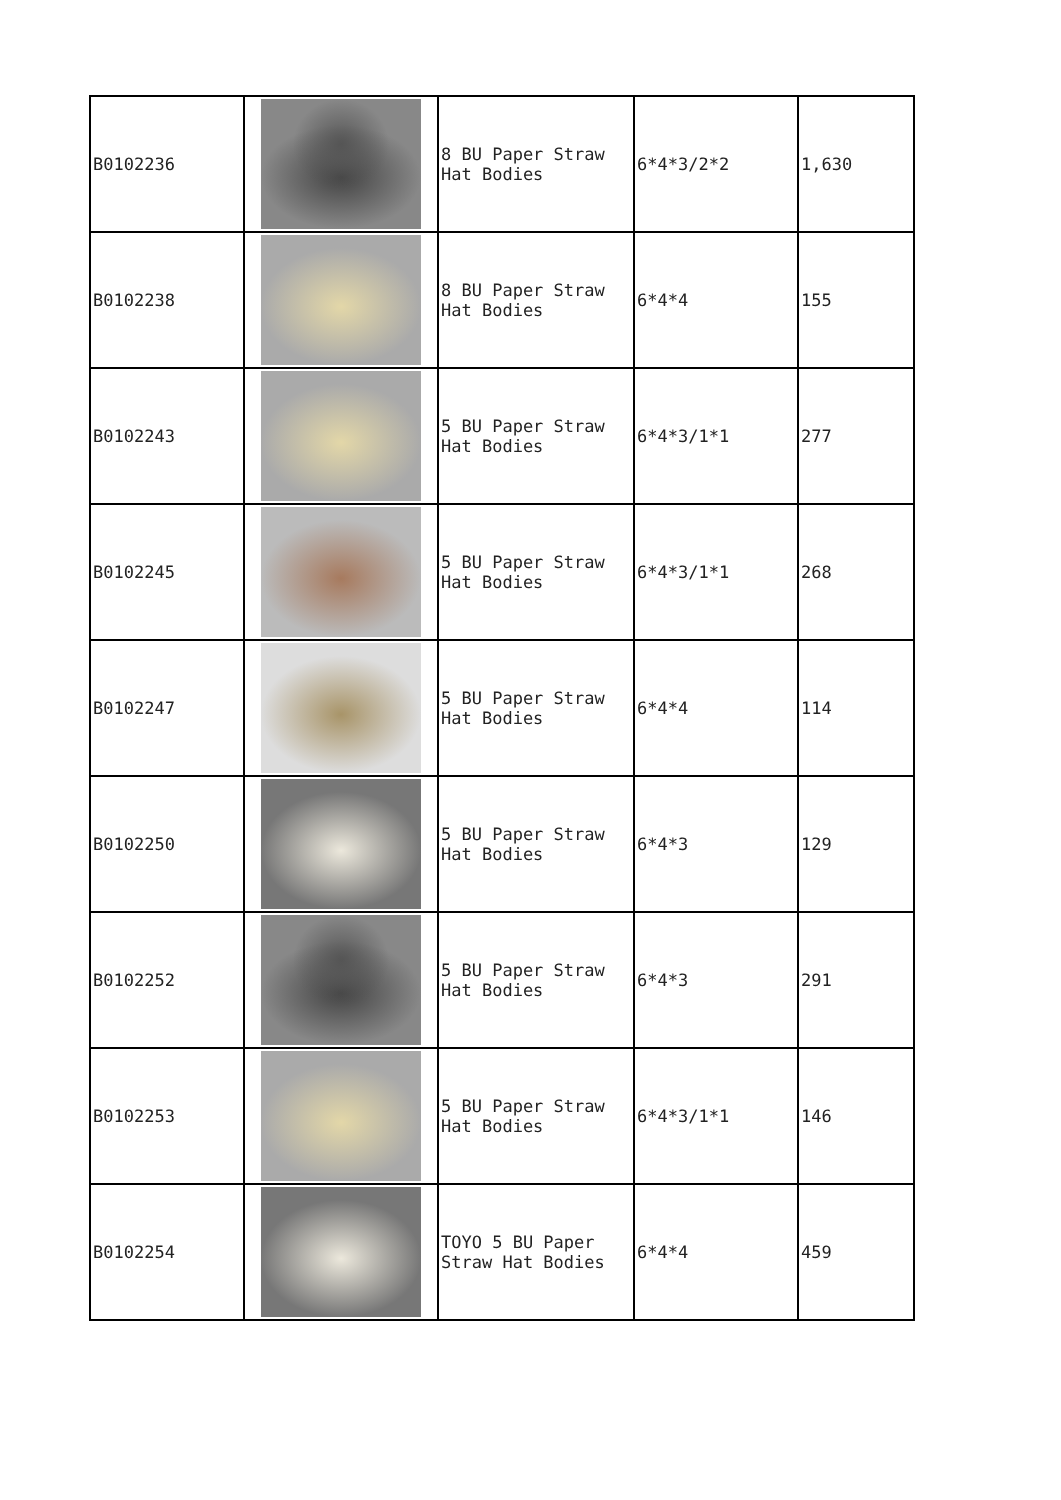| B0102236 | | 8 BU Paper Straw Hat Bodies | 6*4*3/2*2 | 1,630 |
| B0102238 | | 8 BU Paper Straw Hat Bodies | 6*4*4 | 155 |
| B0102243 | | 5 BU Paper Straw Hat Bodies | 6*4*3/1*1 | 277 |
| B0102245 | | 5 BU Paper Straw Hat Bodies | 6*4*3/1*1 | 268 |
| B0102247 | | 5 BU Paper Straw Hat Bodies | 6*4*4 | 114 |
| B0102250 | | 5 BU Paper Straw Hat Bodies | 6*4*3 | 129 |
| B0102252 | | 5 BU Paper Straw Hat Bodies | 6*4*3 | 291 |
| B0102253 | | 5 BU Paper Straw Hat Bodies | 6*4*3/1*1 | 146 |
| B0102254 | | TOYO 5 BU Paper Straw Hat Bodies | 6*4*4 | 459 |